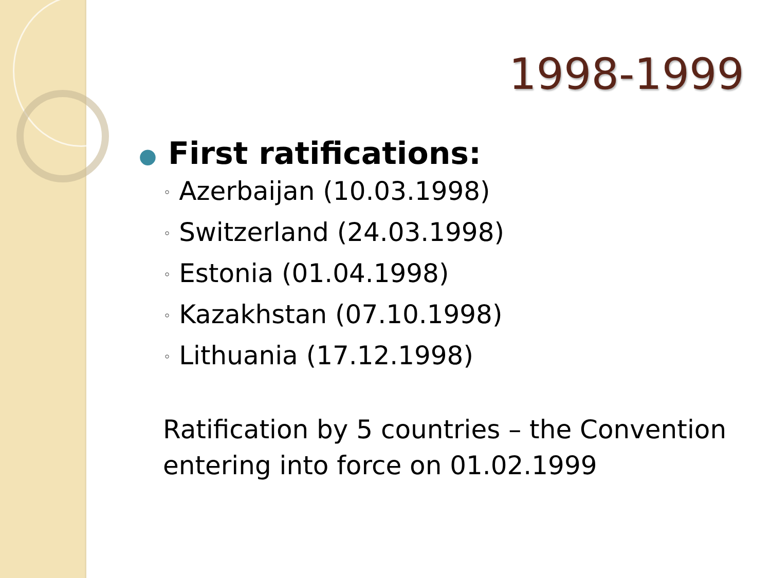1998-1999
● First ratifications:
◦ Azerbaijan (10.03.1998)
◦ Switzerland (24.03.1998)
◦ Estonia (01.04.1998)
◦ Kazakhstan (07.10.1998)
◦ Lithuania (17.12.1998)
Ratification by 5 countries – the Convention
entering into force on 01.02.1999